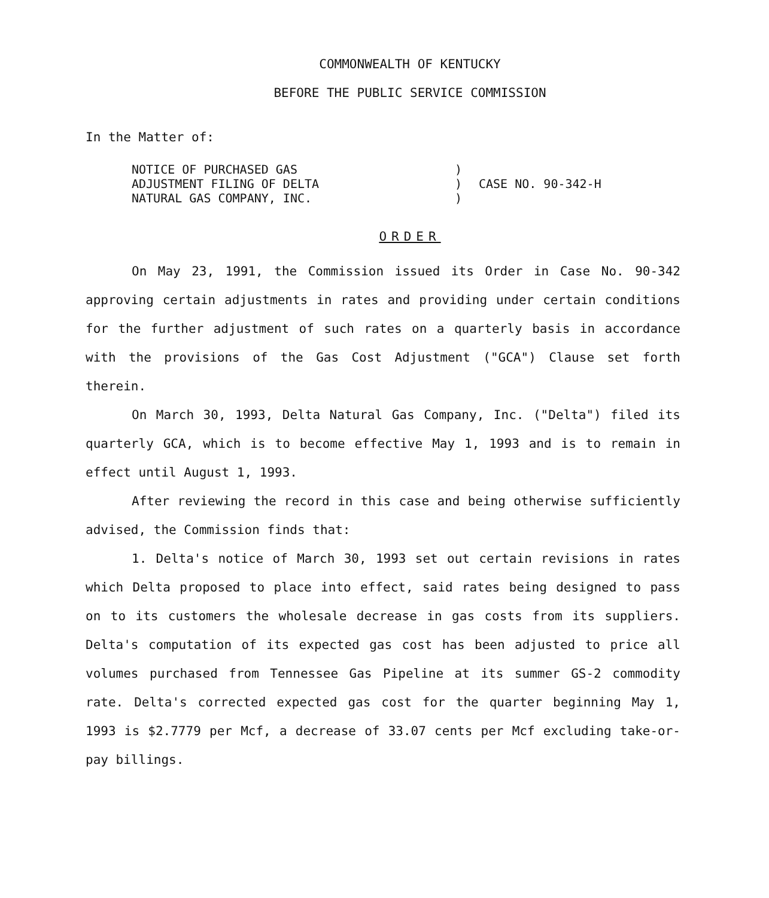COMMONWEALTH OF KENTUCKY
BEFORE THE PUBLIC SERVICE COMMISSION
In the Matter of:
| NOTICE OF PURCHASED GAS ADJUSTMENT FILING OF DELTA NATURAL GAS COMPANY, INC. | ) ) ) | CASE NO. 90-342-H |
ORDER
On May 23, 1991, the Commission issued its Order in Case No. 90-342 approving certain adjustments in rates and providing under certain conditions for the further adjustment of such rates on a quarterly basis in accordance with the provisions of the Gas Cost Adjustment ("GCA") Clause set forth therein.
On March 30, 1993, Delta Natural Gas Company, Inc. ("Delta") filed its quarterly GCA, which is to become effective May 1, 1993 and is to remain in effect until August 1, 1993.
After reviewing the record in this case and being otherwise sufficiently advised, the Commission finds that:
1. Delta's notice of March 30, 1993 set out certain revisions in rates which Delta proposed to place into effect, said rates being designed to pass on to its customers the wholesale decrease in gas costs from its suppliers. Delta's computation of its expected gas cost has been adjusted to price all volumes purchased from Tennessee Gas Pipeline at its summer GS-2 commodity rate. Delta's corrected expected gas cost for the quarter beginning May 1, 1993 is $2.7779 per Mcf, a decrease of 33.07 cents per Mcf excluding take-or-pay billings.